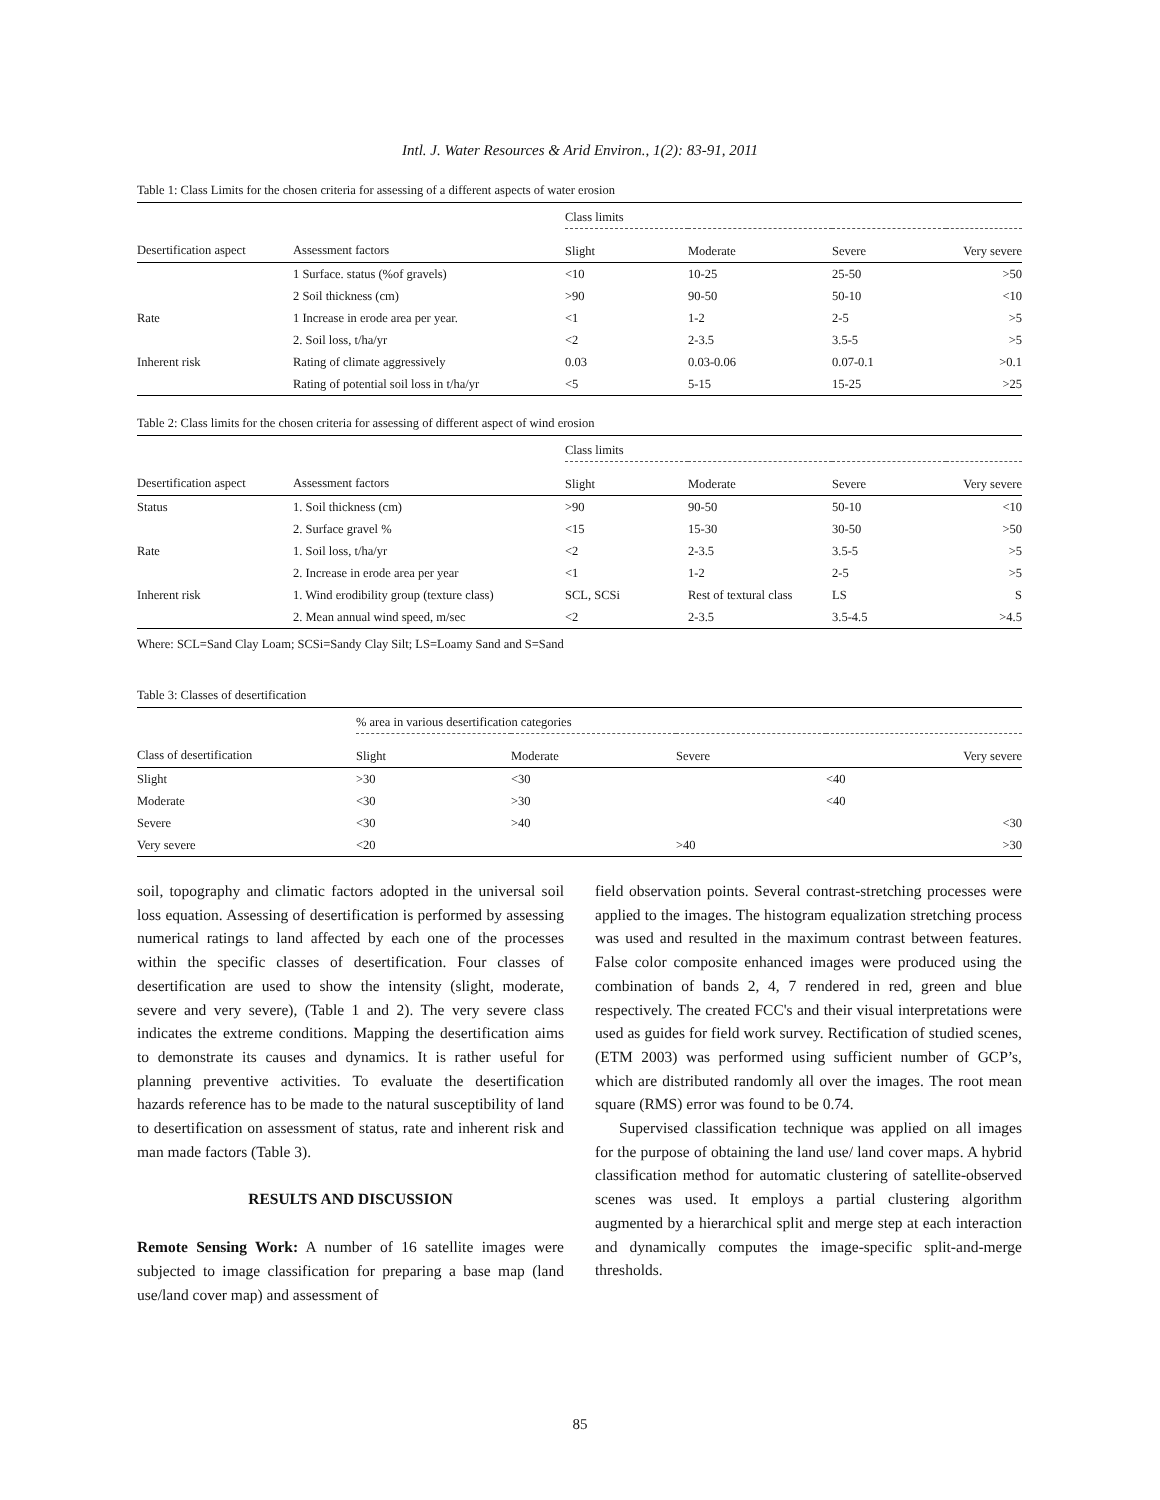Intl. J. Water Resources & Arid Environ., 1(2): 83-91, 2011
Table 1: Class Limits for the chosen criteria for assessing of a different aspects of water erosion
| | | Class limits | | | |
| Desertification aspect | Assessment factors | Slight | Moderate | Severe | Very severe |
| | 1 Surface. status (%of gravels) | <10 | 10-25 | 25-50 | >50 |
| | 2 Soil thickness (cm) | >90 | 90-50 | 50-10 | <10 |
| Rate | 1 Increase in erode area per year. | <1 | 1-2 | 2-5 | >5 |
| | 2. Soil loss, t/ha/yr | <2 | 2-3.5 | 3.5-5 | >5 |
| Inherent risk | Rating of climate aggressively | 0.03 | 0.03-0.06 | 0.07-0.1 | >0.1 |
| | Rating of potential soil loss in t/ha/yr | <5 | 5-15 | 15-25 | >25 |
Table 2: Class limits for the chosen criteria for assessing of different aspect of wind erosion
| | | Class limits | | | |
| Desertification aspect | Assessment factors | Slight | Moderate | Severe | Very severe |
| Status | 1. Soil thickness (cm) | >90 | 90-50 | 50-10 | <10 |
| | 2. Surface gravel % | <15 | 15-30 | 30-50 | >50 |
| Rate | 1. Soil loss, t/ha/yr | <2 | 2-3.5 | 3.5-5 | >5 |
| | 2. Increase in erode area per year | <1 | 1-2 | 2-5 | >5 |
| Inherent risk | 1. Wind erodibility group (texture class) | SCL, SCSi | Rest of textural class | LS | S |
| | 2. Mean annual wind speed, m/sec | <2 | 2-3.5 | 3.5-4.5 | >4.5 |
Where: SCL=Sand Clay Loam; SCSi=Sandy Clay Silt; LS=Loamy Sand and S=Sand
Table 3: Classes of desertification
| | % area in various desertification categories | | | |
| Class of desertification | Slight | Moderate | Severe | Very severe |
| Slight | >30 | <30 | | <40 |
| Moderate | <30 | >30 | | <40 |
| Severe | <30 | >40 | | <30 |
| Very severe | <20 | | >40 | >30 |
soil, topography and climatic factors adopted in the universal soil loss equation. Assessing of desertification is performed by assessing numerical ratings to land affected by each one of the processes within the specific classes of desertification. Four classes of desertification are used to show the intensity (slight, moderate, severe and very severe), (Table 1 and 2). The very severe class indicates the extreme conditions. Mapping the desertification aims to demonstrate its causes and dynamics. It is rather useful for planning preventive activities. To evaluate the desertification hazards reference has to be made to the natural susceptibility of land to desertification on assessment of status, rate and inherent risk and man made factors (Table 3).
RESULTS AND DISCUSSION
Remote Sensing Work: A number of 16 satellite images were subjected to image classification for preparing a base map (land use/land cover map) and assessment of
field observation points. Several contrast-stretching processes were applied to the images. The histogram equalization stretching process was used and resulted in the maximum contrast between features. False color composite enhanced images were produced using the combination of bands 2, 4, 7 rendered in red, green and blue respectively. The created FCC's and their visual interpretations were used as guides for field work survey. Rectification of studied scenes, (ETM 2003) was performed using sufficient number of GCP’s, which are distributed randomly all over the images. The root mean square (RMS) error was found to be 0.74.
Supervised classification technique was applied on all images for the purpose of obtaining the land use/ land cover maps. A hybrid classification method for automatic clustering of satellite-observed scenes was used. It employs a partial clustering algorithm augmented by a hierarchical split and merge step at each interaction and dynamically computes the image-specific split-and-merge thresholds.
85